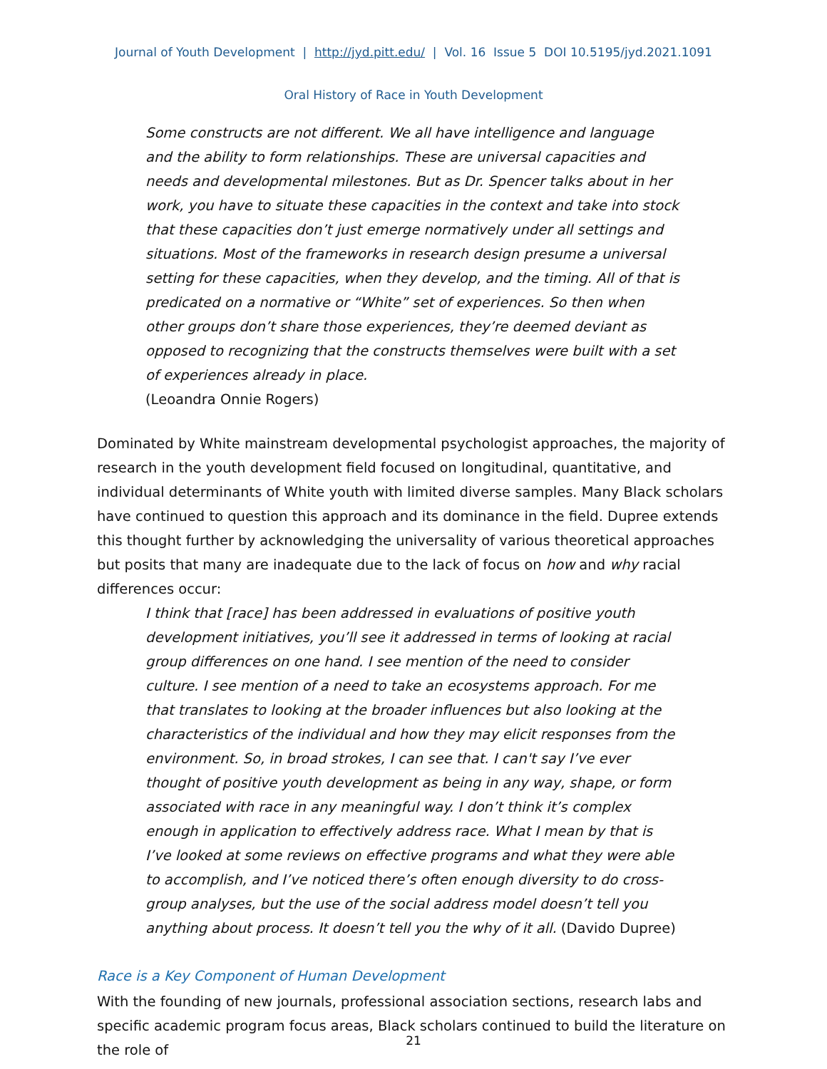Journal of Youth Development | http://jyd.pitt.edu/ | Vol. 16 Issue 5 DOI 10.5195/jyd.2021.1091
Oral History of Race in Youth Development
Some constructs are not different. We all have intelligence and language and the ability to form relationships. These are universal capacities and needs and developmental milestones. But as Dr. Spencer talks about in her work, you have to situate these capacities in the context and take into stock that these capacities don’t just emerge normatively under all settings and situations. Most of the frameworks in research design presume a universal setting for these capacities, when they develop, and the timing. All of that is predicated on a normative or “White” set of experiences. So then when other groups don’t share those experiences, they’re deemed deviant as opposed to recognizing that the constructs themselves were built with a set of experiences already in place.
(Leoandra Onnie Rogers)
Dominated by White mainstream developmental psychologist approaches, the majority of research in the youth development field focused on longitudinal, quantitative, and individual determinants of White youth with limited diverse samples. Many Black scholars have continued to question this approach and its dominance in the field. Dupree extends this thought further by acknowledging the universality of various theoretical approaches but posits that many are inadequate due to the lack of focus on how and why racial differences occur:
I think that [race] has been addressed in evaluations of positive youth development initiatives, you’ll see it addressed in terms of looking at racial group differences on one hand. I see mention of the need to consider culture. I see mention of a need to take an ecosystems approach. For me that translates to looking at the broader influences but also looking at the characteristics of the individual and how they may elicit responses from the environment. So, in broad strokes, I can see that. I can't say I’ve ever thought of positive youth development as being in any way, shape, or form associated with race in any meaningful way. I don’t think it’s complex enough in application to effectively address race. What I mean by that is I’ve looked at some reviews on effective programs and what they were able to accomplish, and I’ve noticed there’s often enough diversity to do cross-group analyses, but the use of the social address model doesn’t tell you anything about process. It doesn’t tell you the why of it all. (Davido Dupree)
Race is a Key Component of Human Development
With the founding of new journals, professional association sections, research labs and specific academic program focus areas, Black scholars continued to build the literature on the role of
21